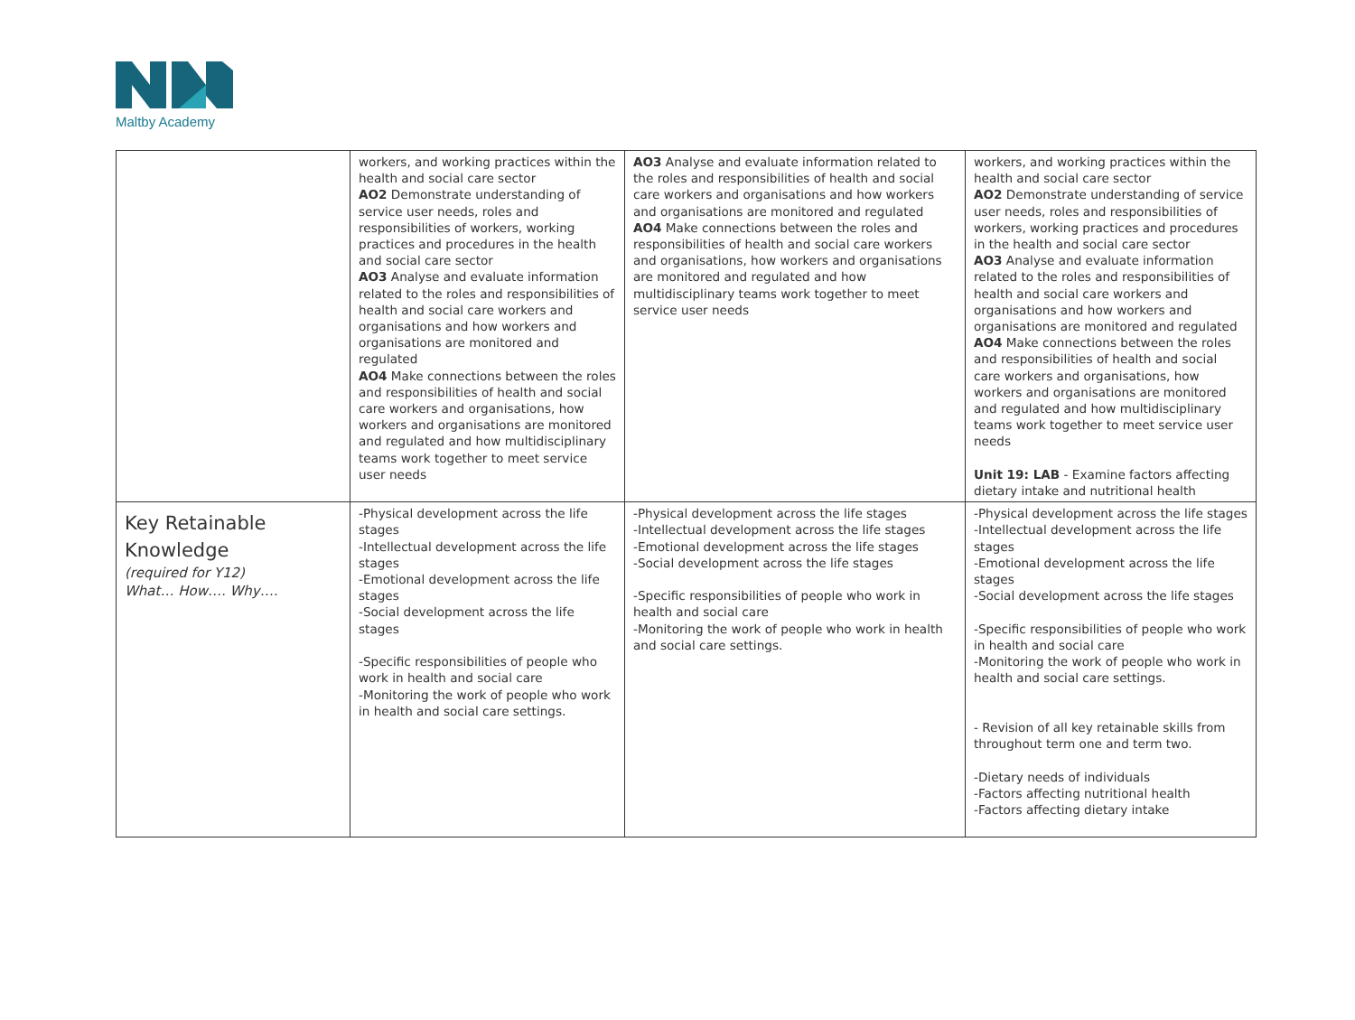Maltby Academy
| | workers, and working practices within the health and social care sector AO2 Demonstrate understanding of service user needs, roles and responsibilities of workers, working practices and procedures in the health and social care sector AO3 Analyse and evaluate information related to the roles and responsibilities of health and social care workers and organisations and how workers and organisations are monitored and regulated AO4 Make connections between the roles and responsibilities of health and social care workers and organisations, how workers and organisations are monitored and regulated and how multidisciplinary teams work together to meet service user needs | AO3 Analyse and evaluate information related to the roles and responsibilities of health and social care workers and organisations and how workers and organisations are monitored and regulated AO4 Make connections between the roles and responsibilities of health and social care workers and organisations, how workers and organisations are monitored and regulated and how multidisciplinary teams work together to meet service user needs | workers, and working practices within the health and social care sector AO2 Demonstrate understanding of service user needs, roles and responsibilities of workers, working practices and procedures in the health and social care sector AO3 Analyse and evaluate information related to the roles and responsibilities of health and social care workers and organisations and how workers and organisations are monitored and regulated AO4 Make connections between the roles and responsibilities of health and social care workers and organisations, how workers and organisations are monitored and regulated and how multidisciplinary teams work together to meet service user needs Unit 19: LAB - Examine factors affecting dietary intake and nutritional health |
| Key Retainable Knowledge (required for Y12) What… How…. Why…. | -Physical development across the life stages -Intellectual development across the life stages -Emotional development across the life stages -Social development across the life stages -Specific responsibilities of people who work in health and social care -Monitoring the work of people who work in health and social care settings. | -Physical development across the life stages -Intellectual development across the life stages -Emotional development across the life stages -Social development across the life stages -Specific responsibilities of people who work in health and social care -Monitoring the work of people who work in health and social care settings. | -Physical development across the life stages -Intellectual development across the life stages -Emotional development across the life stages -Social development across the life stages -Specific responsibilities of people who work in health and social care -Monitoring the work of people who work in health and social care settings. - Revision of all key retainable skills from throughout term one and term two. -Dietary needs of individuals -Factors affecting nutritional health -Factors affecting dietary intake |